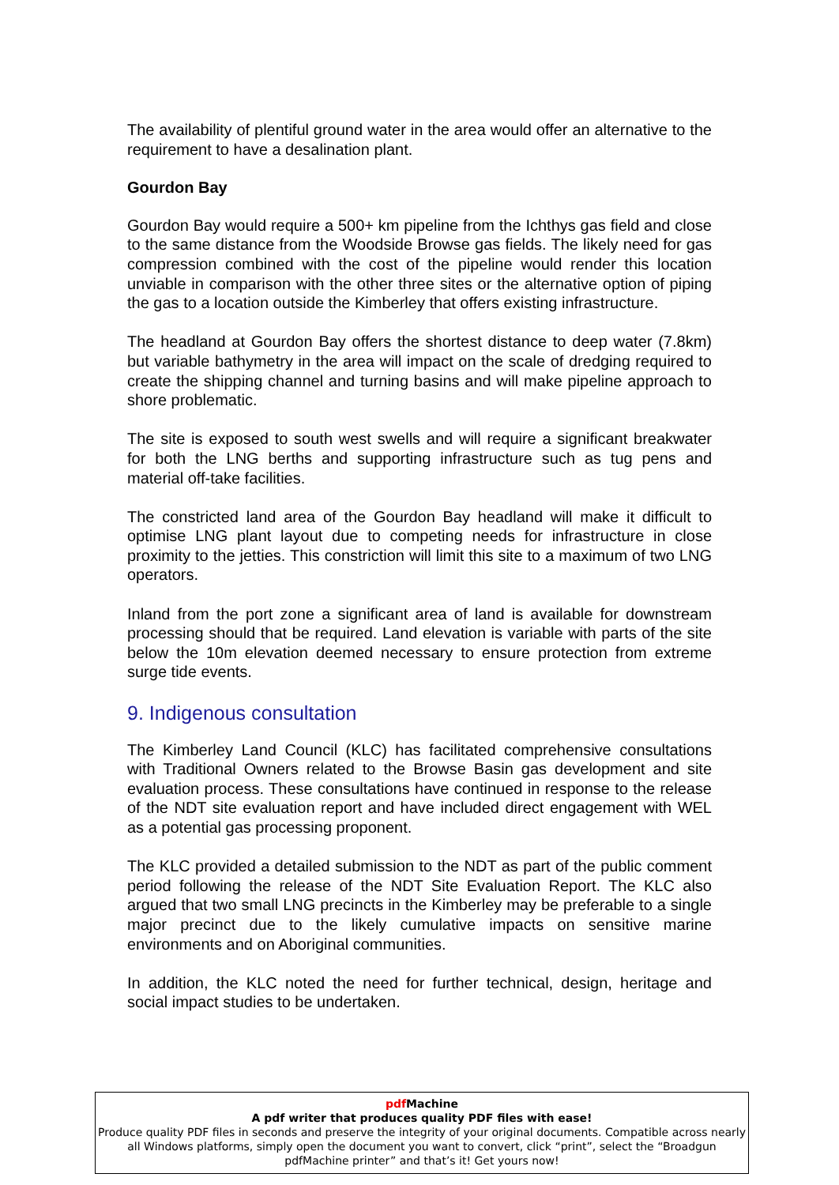The availability of plentiful ground water in the area would offer an alternative to the requirement to have a desalination plant.
Gourdon Bay
Gourdon Bay would require a 500+ km pipeline from the Ichthys gas field and close to the same distance from the Woodside Browse gas fields. The likely need for gas compression combined with the cost of the pipeline would render this location unviable in comparison with the other three sites or the alternative option of piping the gas to a location outside the Kimberley that offers existing infrastructure.
The headland at Gourdon Bay offers the shortest distance to deep water (7.8km) but variable bathymetry in the area will impact on the scale of dredging required to create the shipping channel and turning basins and will make pipeline approach to shore problematic.
The site is exposed to south west swells and will require a significant breakwater for both the LNG berths and supporting infrastructure such as tug pens and material off-take facilities.
The constricted land area of the Gourdon Bay headland will make it difficult to optimise LNG plant layout due to competing needs for infrastructure in close proximity to the jetties. This constriction will limit this site to a maximum of two LNG operators.
Inland from the port zone a significant area of land is available for downstream processing should that be required. Land elevation is variable with parts of the site below the 10m elevation deemed necessary to ensure protection from extreme surge tide events.
9. Indigenous consultation
The Kimberley Land Council (KLC) has facilitated comprehensive consultations with Traditional Owners related to the Browse Basin gas development and site evaluation process. These consultations have continued in response to the release of the NDT site evaluation report and have included direct engagement with WEL as a potential gas processing proponent.
The KLC provided a detailed submission to the NDT as part of the public comment period following the release of the NDT Site Evaluation Report. The KLC also argued that two small LNG precincts in the Kimberley may be preferable to a single major precinct due to the likely cumulative impacts on sensitive marine environments and on Aboriginal communities.
In addition, the KLC noted the need for further technical, design, heritage and social impact studies to be undertaken.
pdf Machine
A pdf writer that produces quality PDF files with ease!
Produce quality PDF files in seconds and preserve the integrity of your original documents. Compatible across nearly all Windows platforms, simply open the document you want to convert, click “print”, select the “Broadgun pdfMachine printer” and that’s it! Get yours now!